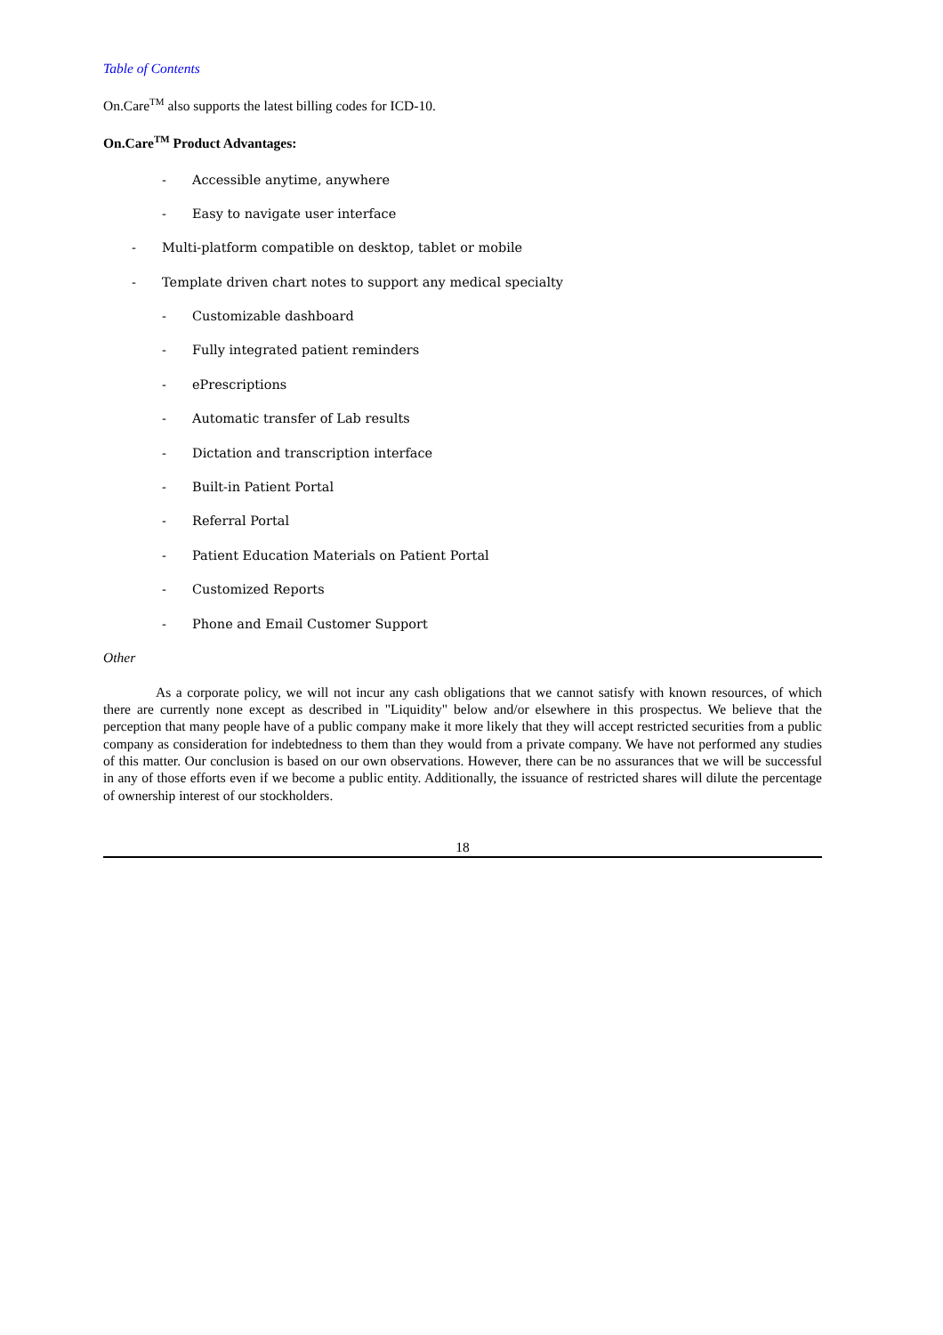Table of Contents
On.Care<sup>TM</sup> also supports the latest billing codes for ICD-10.
On.Care<sup>TM</sup> Product Advantages:
- Accessible anytime, anywhere
- Easy to navigate user interface
- Multi-platform compatible on desktop, tablet or mobile
- Template driven chart notes to support any medical specialty
- Customizable dashboard
- Fully integrated patient reminders
- ePrescriptions
- Automatic transfer of Lab results
- Dictation and transcription interface
- Built-in Patient Portal
- Referral Portal
- Patient Education Materials on Patient Portal
- Customized Reports
- Phone and Email Customer Support
Other
As a corporate policy, we will not incur any cash obligations that we cannot satisfy with known resources, of which there are currently none except as described in "Liquidity" below and/or elsewhere in this prospectus. We believe that the perception that many people have of a public company make it more likely that they will accept restricted securities from a public company as consideration for indebtedness to them than they would from a private company. We have not performed any studies of this matter. Our conclusion is based on our own observations. However, there can be no assurances that we will be successful in any of those efforts even if we become a public entity. Additionally, the issuance of restricted shares will dilute the percentage of ownership interest of our stockholders.
18